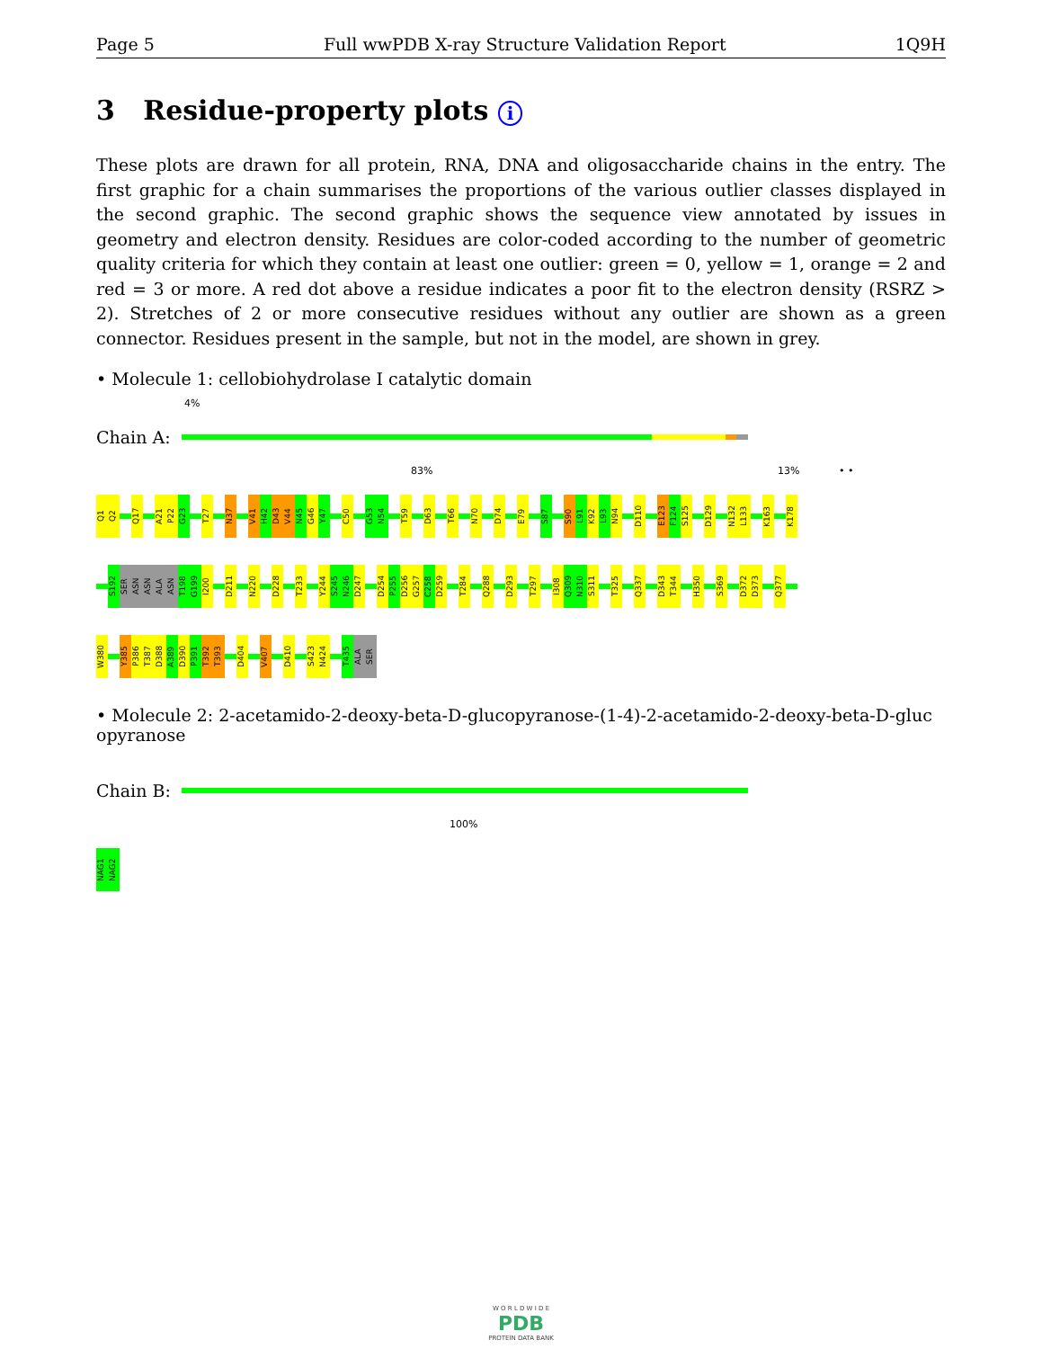Page 5 Full wwPDB X-ray Structure Validation Report 1Q9H
3 Residue-property plots i
These plots are drawn for all protein, RNA, DNA and oligosaccharide chains in the entry. The first graphic for a chain summarises the proportions of the various outlier classes displayed in the second graphic. The second graphic shows the sequence view annotated by issues in geometry and electron density. Residues are color-coded according to the number of geometric quality criteria for which they contain at least one outlier: green = 0, yellow = 1, orange = 2 and red = 3 or more. A red dot above a residue indicates a poor fit to the electron density (RSRZ > 2). Stretches of 2 or more consecutive residues without any outlier are shown as a green connector. Residues present in the sample, but not in the model, are shown in grey.
• Molecule 1: cellobiohydrolase I catalytic domain
4%
Chain A:
83% 13% • •
Q1 Q2 Q17 A21 P22 G23 T27 N37 V41 H42 D43 V44 N45 G46 Y47 C50 G53 N54 T59 D63 T66 N70 D74 E79 S87 S90 L91 K92 L93 N94 D110 E123 F124 S125 D129 N132 L133 K163 K178
S192 SER ASN ASN ALA ASN T198 G199 I200 D211 N220 D228 T233 Y244 S245 N246 D247 D254 P255 D256 G257 C258 D259 T284 Q288 D293 T297 I308 Q309 N310 S311 T325 Q337 D343 T344 H350 S369 D372 D373 Q377
W380 Y385 P386 T387 D388 A389 D390 P391 T392 T393 D404 V407 D410 S423 N424 T435 ALA SER
• Molecule 2: 2-acetamido-2-deoxy-beta-D-glucopyranose-(1-4)-2-acetamido-2-deoxy-beta-D-gluc opyranose
Chain B:
100%
NAG1 NAG2
W O R L D W I D E
PDB
PROTEIN DATA BANK